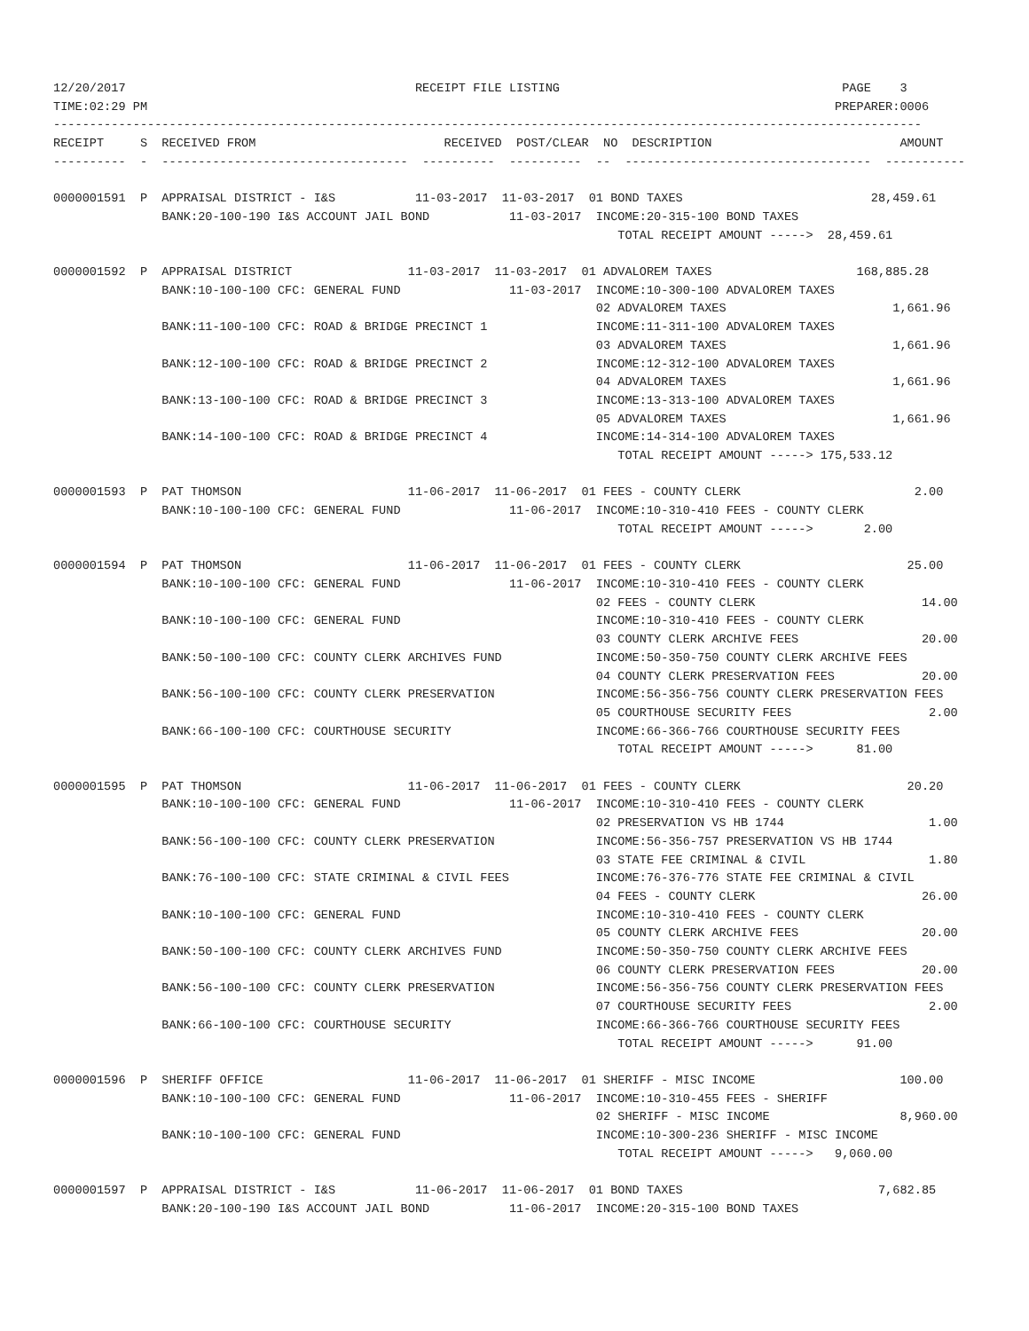12/20/2017                                        RECEIPT FILE LISTING                                       PAGE    3
TIME:02:29 PM                                                                                               PREPARER:0006
------------------------------------------------------------------------------------------------------------------------
RECEIPT     S  RECEIVED FROM                          RECEIVED  POST/CLEAR  NO  DESCRIPTION                          AMOUNT
----------  -  ----------------------------------  ----------  ----------  --  ----------------------------------  -----------

0000001591  P  APPRAISAL DISTRICT - I&S           11-03-2017  11-03-2017  01 BOND TAXES                          28,459.61
               BANK:20-100-190 I&S ACCOUNT JAIL BOND           11-03-2017  INCOME:20-315-100 BOND TAXES
                                                                              TOTAL RECEIPT AMOUNT ----->  28,459.61

0000001592  P  APPRAISAL DISTRICT                11-03-2017  11-03-2017  01 ADVALOREM TAXES                    168,885.28
               BANK:10-100-100 CFC: GENERAL FUND               11-03-2017  INCOME:10-300-100 ADVALOREM TAXES
                                                                           02 ADVALOREM TAXES                       1,661.96
               BANK:11-100-100 CFC: ROAD & BRIDGE PRECINCT 1               INCOME:11-311-100 ADVALOREM TAXES
                                                                           03 ADVALOREM TAXES                       1,661.96
               BANK:12-100-100 CFC: ROAD & BRIDGE PRECINCT 2               INCOME:12-312-100 ADVALOREM TAXES
                                                                           04 ADVALOREM TAXES                       1,661.96
               BANK:13-100-100 CFC: ROAD & BRIDGE PRECINCT 3               INCOME:13-313-100 ADVALOREM TAXES
                                                                           05 ADVALOREM TAXES                       1,661.96
               BANK:14-100-100 CFC: ROAD & BRIDGE PRECINCT 4               INCOME:14-314-100 ADVALOREM TAXES
                                                                              TOTAL RECEIPT AMOUNT -----> 175,533.12

0000001593  P  PAT THOMSON                       11-06-2017  11-06-2017  01 FEES - COUNTY CLERK                        2.00
               BANK:10-100-100 CFC: GENERAL FUND               11-06-2017  INCOME:10-310-410 FEES - COUNTY CLERK
                                                                              TOTAL RECEIPT AMOUNT ----->       2.00

0000001594  P  PAT THOMSON                       11-06-2017  11-06-2017  01 FEES - COUNTY CLERK                       25.00
               BANK:10-100-100 CFC: GENERAL FUND               11-06-2017  INCOME:10-310-410 FEES - COUNTY CLERK
                                                                           02 FEES - COUNTY CLERK                       14.00
               BANK:10-100-100 CFC: GENERAL FUND                           INCOME:10-310-410 FEES - COUNTY CLERK
                                                                           03 COUNTY CLERK ARCHIVE FEES                 20.00
               BANK:50-100-100 CFC: COUNTY CLERK ARCHIVES FUND             INCOME:50-350-750 COUNTY CLERK ARCHIVE FEES
                                                                           04 COUNTY CLERK PRESERVATION FEES            20.00
               BANK:56-100-100 CFC: COUNTY CLERK PRESERVATION              INCOME:56-356-756 COUNTY CLERK PRESERVATION FEES
                                                                           05 COURTHOUSE SECURITY FEES                   2.00
               BANK:66-100-100 CFC: COURTHOUSE SECURITY                    INCOME:66-366-766 COURTHOUSE SECURITY FEES
                                                                              TOTAL RECEIPT AMOUNT ----->      81.00

0000001595  P  PAT THOMSON                       11-06-2017  11-06-2017  01 FEES - COUNTY CLERK                       20.20
               BANK:10-100-100 CFC: GENERAL FUND               11-06-2017  INCOME:10-310-410 FEES - COUNTY CLERK
                                                                           02 PRESERVATION VS HB 1744                    1.00
               BANK:56-100-100 CFC: COUNTY CLERK PRESERVATION              INCOME:56-356-757 PRESERVATION VS HB 1744
                                                                           03 STATE FEE CRIMINAL & CIVIL                 1.80
               BANK:76-100-100 CFC: STATE CRIMINAL & CIVIL FEES            INCOME:76-376-776 STATE FEE CRIMINAL & CIVIL
                                                                           04 FEES - COUNTY CLERK                       26.00
               BANK:10-100-100 CFC: GENERAL FUND                           INCOME:10-310-410 FEES - COUNTY CLERK
                                                                           05 COUNTY CLERK ARCHIVE FEES                 20.00
               BANK:50-100-100 CFC: COUNTY CLERK ARCHIVES FUND             INCOME:50-350-750 COUNTY CLERK ARCHIVE FEES
                                                                           06 COUNTY CLERK PRESERVATION FEES            20.00
               BANK:56-100-100 CFC: COUNTY CLERK PRESERVATION              INCOME:56-356-756 COUNTY CLERK PRESERVATION FEES
                                                                           07 COURTHOUSE SECURITY FEES                   2.00
               BANK:66-100-100 CFC: COURTHOUSE SECURITY                    INCOME:66-366-766 COURTHOUSE SECURITY FEES
                                                                              TOTAL RECEIPT AMOUNT ----->      91.00

0000001596  P  SHERIFF OFFICE                    11-06-2017  11-06-2017  01 SHERIFF - MISC INCOME                    100.00
               BANK:10-100-100 CFC: GENERAL FUND               11-06-2017  INCOME:10-310-455 FEES - SHERIFF
                                                                           02 SHERIFF - MISC INCOME                  8,960.00
               BANK:10-100-100 CFC: GENERAL FUND                           INCOME:10-300-236 SHERIFF - MISC INCOME
                                                                              TOTAL RECEIPT AMOUNT ----->   9,060.00

0000001597  P  APPRAISAL DISTRICT - I&S           11-06-2017  11-06-2017  01 BOND TAXES                           7,682.85
               BANK:20-100-190 I&S ACCOUNT JAIL BOND           11-06-2017  INCOME:20-315-100 BOND TAXES